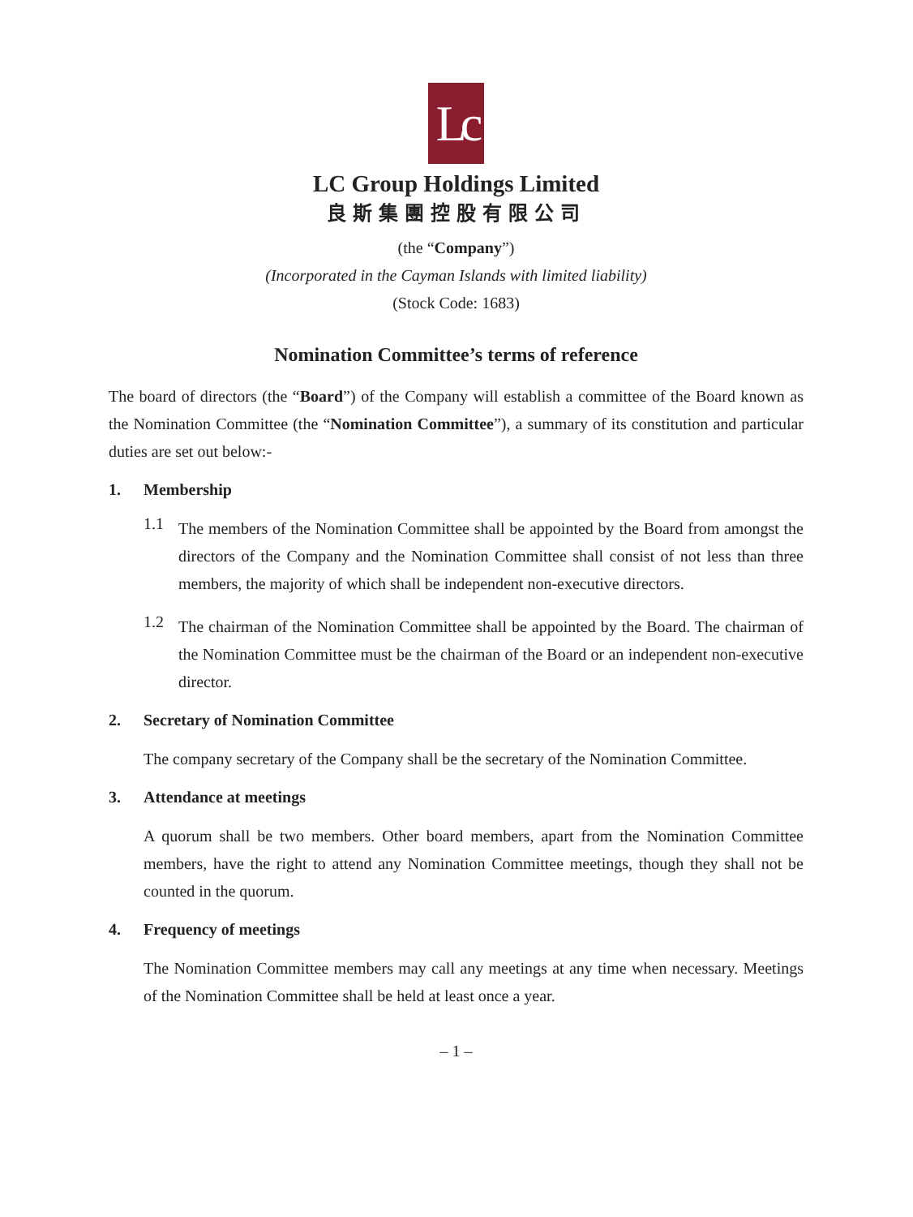Lc
LC Group Holdings Limited
良斯集團控股有限公司
(the “Company”)
(Incorporated in the Cayman Islands with limited liability)
(Stock Code: 1683)
Nomination Committee’s terms of reference
The board of directors (the “Board”) of the Company will establish a committee of the Board known as the Nomination Committee (the “Nomination Committee”), a summary of its constitution and particular duties are set out below:-
1. Membership
1.1
The members of the Nomination Committee shall be appointed by the Board from amongst the directors of the Company and the Nomination Committee shall consist of not less than three members, the majority of which shall be independent non-executive directors.
1.2
The chairman of the Nomination Committee shall be appointed by the Board. The chairman of the Nomination Committee must be the chairman of the Board or an independent non-executive director.
2. Secretary of Nomination Committee
The company secretary of the Company shall be the secretary of the Nomination Committee.
3. Attendance at meetings
A quorum shall be two members. Other board members, apart from the Nomination Committee members, have the right to attend any Nomination Committee meetings, though they shall not be counted in the quorum.
4. Frequency of meetings
The Nomination Committee members may call any meetings at any time when necessary. Meetings of the Nomination Committee shall be held at least once a year.
– 1 –